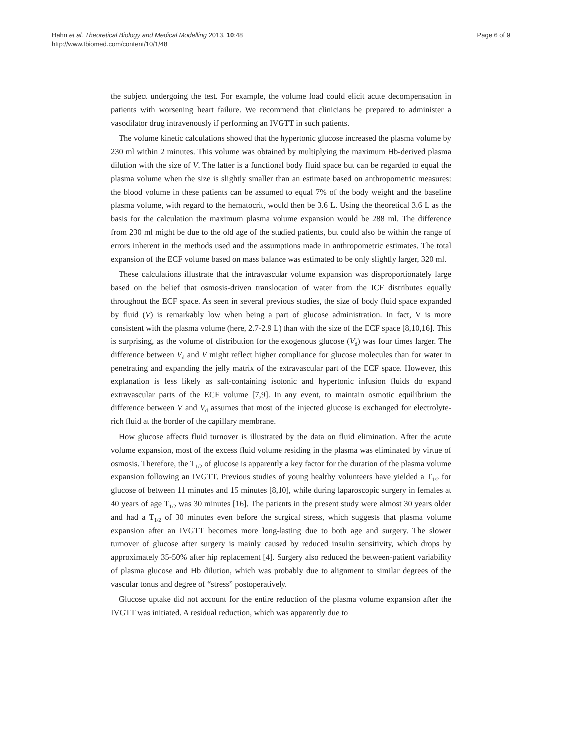Hahn et al. Theoretical Biology and Medical Modelling 2013, 10:48
http://www.tbiomed.com/content/10/1/48
Page 6 of 9
the subject undergoing the test. For example, the volume load could elicit acute decompensation in patients with worsening heart failure. We recommend that clinicians be prepared to administer a vasodilator drug intravenously if performing an IVGTT in such patients.
The volume kinetic calculations showed that the hypertonic glucose increased the plasma volume by 230 ml within 2 minutes. This volume was obtained by multiplying the maximum Hb-derived plasma dilution with the size of V. The latter is a functional body fluid space but can be regarded to equal the plasma volume when the size is slightly smaller than an estimate based on anthropometric measures: the blood volume in these patients can be assumed to equal 7% of the body weight and the baseline plasma volume, with regard to the hematocrit, would then be 3.6 L. Using the theoretical 3.6 L as the basis for the calculation the maximum plasma volume expansion would be 288 ml. The difference from 230 ml might be due to the old age of the studied patients, but could also be within the range of errors inherent in the methods used and the assumptions made in anthropometric estimates. The total expansion of the ECF volume based on mass balance was estimated to be only slightly larger, 320 ml.
These calculations illustrate that the intravascular volume expansion was disproportionately large based on the belief that osmosis-driven translocation of water from the ICF distributes equally throughout the ECF space. As seen in several previous studies, the size of body fluid space expanded by fluid (V) is remarkably low when being a part of glucose administration. In fact, V is more consistent with the plasma volume (here, 2.7-2.9 L) than with the size of the ECF space [8,10,16]. This is surprising, as the volume of distribution for the exogenous glucose (V<sub>d</sub>) was four times larger. The difference between V<sub>d</sub> and V might reflect higher compliance for glucose molecules than for water in penetrating and expanding the jelly matrix of the extravascular part of the ECF space. However, this explanation is less likely as salt-containing isotonic and hypertonic infusion fluids do expand extravascular parts of the ECF volume [7,9]. In any event, to maintain osmotic equilibrium the difference between V and V<sub>d</sub> assumes that most of the injected glucose is exchanged for electrolyte-rich fluid at the border of the capillary membrane.
How glucose affects fluid turnover is illustrated by the data on fluid elimination. After the acute volume expansion, most of the excess fluid volume residing in the plasma was eliminated by virtue of osmosis. Therefore, the T<sub>1/2</sub> of glucose is apparently a key factor for the duration of the plasma volume expansion following an IVGTT. Previous studies of young healthy volunteers have yielded a T<sub>1/2</sub> for glucose of between 11 minutes and 15 minutes [8,10], while during laparoscopic surgery in females at 40 years of age T<sub>1/2</sub> was 30 minutes [16]. The patients in the present study were almost 30 years older and had a T<sub>1/2</sub> of 30 minutes even before the surgical stress, which suggests that plasma volume expansion after an IVGTT becomes more long-lasting due to both age and surgery. The slower turnover of glucose after surgery is mainly caused by reduced insulin sensitivity, which drops by approximately 35-50% after hip replacement [4]. Surgery also reduced the between-patient variability of plasma glucose and Hb dilution, which was probably due to alignment to similar degrees of the vascular tonus and degree of “stress” postoperatively.
Glucose uptake did not account for the entire reduction of the plasma volume expansion after the IVGTT was initiated. A residual reduction, which was apparently due to